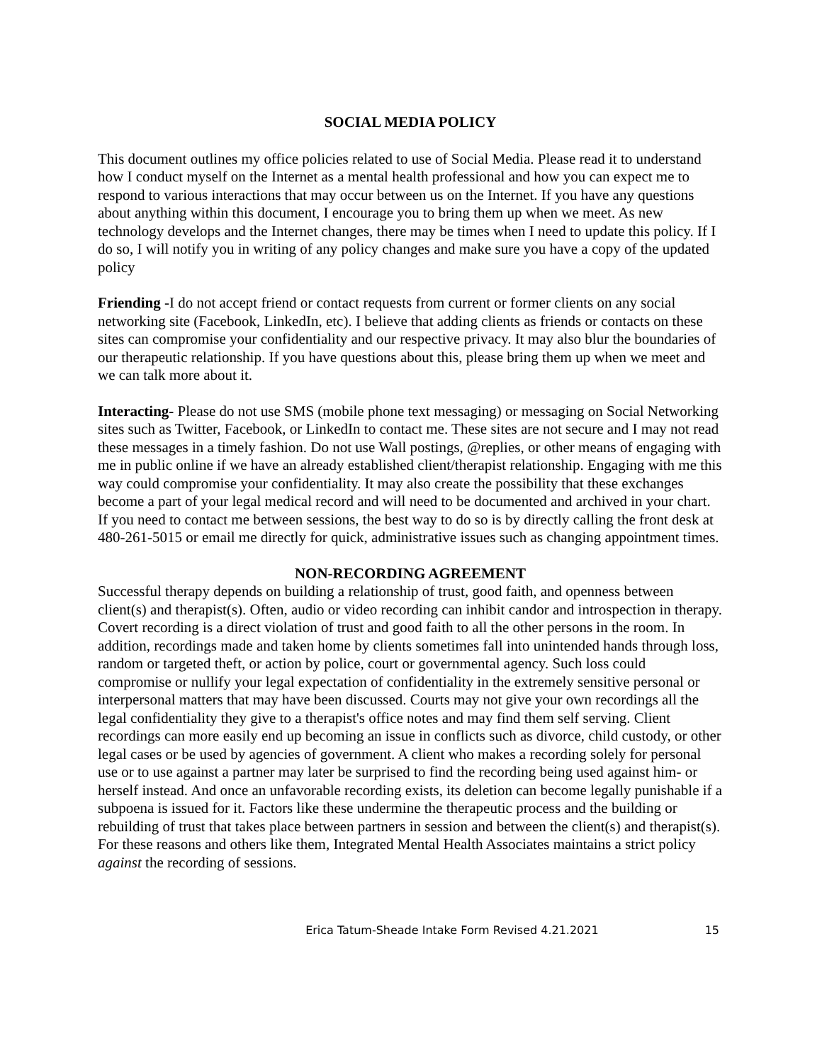SOCIAL MEDIA POLICY
This document outlines my office policies related to use of Social Media. Please read it to understand how I conduct myself on the Internet as a mental health professional and how you can expect me to respond to various interactions that may occur between us on the Internet. If you have any questions about anything within this document, I encourage you to bring them up when we meet. As new technology develops and the Internet changes, there may be times when I need to update this policy. If I do so, I will notify you in writing of any policy changes and make sure you have a copy of the updated policy
Friending -I do not accept friend or contact requests from current or former clients on any social networking site (Facebook, LinkedIn, etc). I believe that adding clients as friends or contacts on these sites can compromise your confidentiality and our respective privacy. It may also blur the boundaries of our therapeutic relationship. If you have questions about this, please bring them up when we meet and we can talk more about it.
Interacting- Please do not use SMS (mobile phone text messaging) or messaging on Social Networking sites such as Twitter, Facebook, or LinkedIn to contact me. These sites are not secure and I may not read these messages in a timely fashion. Do not use Wall postings, @replies, or other means of engaging with me in public online if we have an already established client/therapist relationship. Engaging with me this way could compromise your confidentiality. It may also create the possibility that these exchanges become a part of your legal medical record and will need to be documented and archived in your chart. If you need to contact me between sessions, the best way to do so is by directly calling the front desk at 480-261-5015 or email me directly for quick, administrative issues such as changing appointment times.
NON-RECORDING AGREEMENT
Successful therapy depends on building a relationship of trust, good faith, and openness between client(s) and therapist(s). Often, audio or video recording can inhibit candor and introspection in therapy. Covert recording is a direct violation of trust and good faith to all the other persons in the room. In addition, recordings made and taken home by clients sometimes fall into unintended hands through loss, random or targeted theft, or action by police, court or governmental agency. Such loss could compromise or nullify your legal expectation of confidentiality in the extremely sensitive personal or interpersonal matters that may have been discussed. Courts may not give your own recordings all the legal confidentiality they give to a therapist's office notes and may find them self serving. Client recordings can more easily end up becoming an issue in conflicts such as divorce, child custody, or other legal cases or be used by agencies of government. A client who makes a recording solely for personal use or to use against a partner may later be surprised to find the recording being used against him- or herself instead. And once an unfavorable recording exists, its deletion can become legally punishable if a subpoena is issued for it. Factors like these undermine the therapeutic process and the building or rebuilding of trust that takes place between partners in session and between the client(s) and therapist(s). For these reasons and others like them, Integrated Mental Health Associates maintains a strict policy against the recording of sessions.
Erica Tatum-Sheade Intake Form Revised 4.21.2021 15